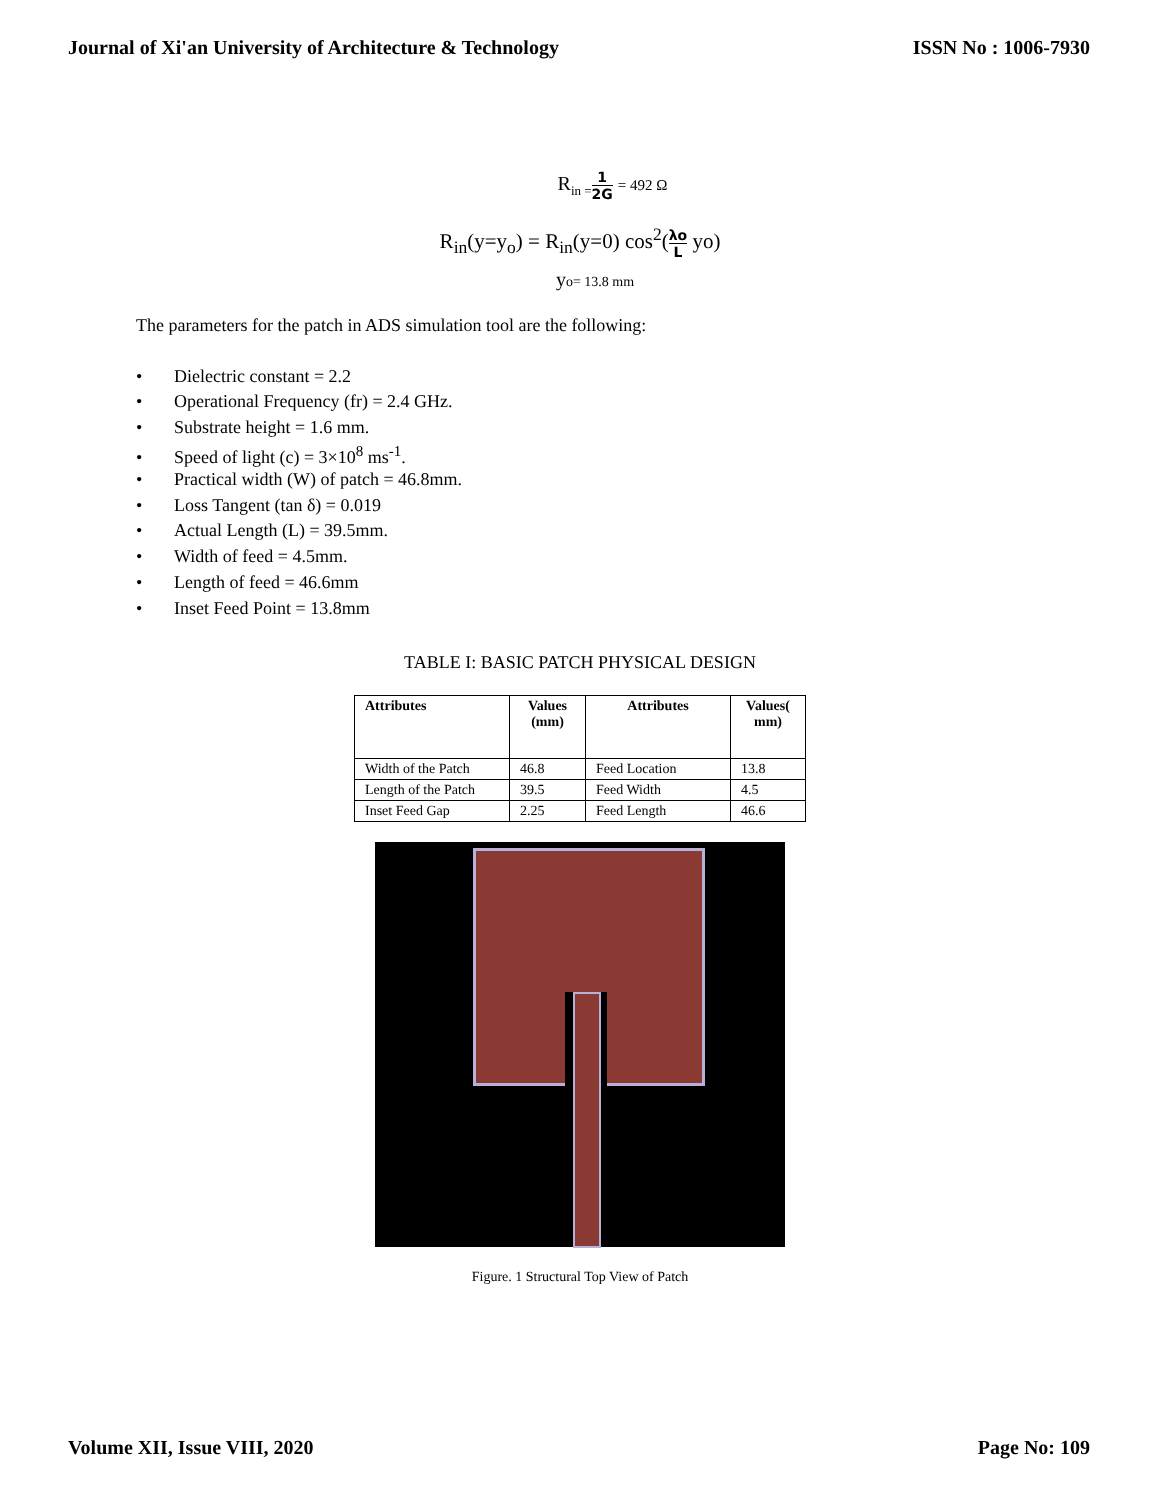Journal of Xi'an University of Architecture & Technology ISSN No : 1006-7930
R<sub>in =</sub>1 2G = 492 Ω
R<sub>in</sub>(y=y<sub>o</sub>) = R<sub>in</sub>(y=0) cos<sup>2</sup>(λo L yo)
yo= 13.8 mm
The parameters for the patch in ADS simulation tool are the following:
• Dielectric constant = 2.2
• Operational Frequency (fr) = 2.4 GHz.
• Substrate height = 1.6 mm.
• Speed of light (c) = 3×10<sup>8</sup> ms<sup>-1</sup>.
• Practical width (W) of patch = 46.8mm.
• Loss Tangent (tan δ) = 0.019
• Actual Length (L) = 39.5mm.
• Width of feed = 4.5mm.
• Length of feed = 46.6mm
• Inset Feed Point = 13.8mm
TABLE I: BASIC PATCH PHYSICAL DESIGN
| Attributes | Values (mm) | Attributes | Values( mm) |
| --- | --- | --- | --- |
| Width of the Patch | 46.8 | Feed Location | 13.8 |
| Length of the Patch | 39.5 | Feed Width | 4.5 |
| Inset Feed Gap | 2.25 | Feed Length | 46.6 |
Figure. 1 Structural Top View of Patch
Volume XII, Issue VIII, 2020 Page No: 109